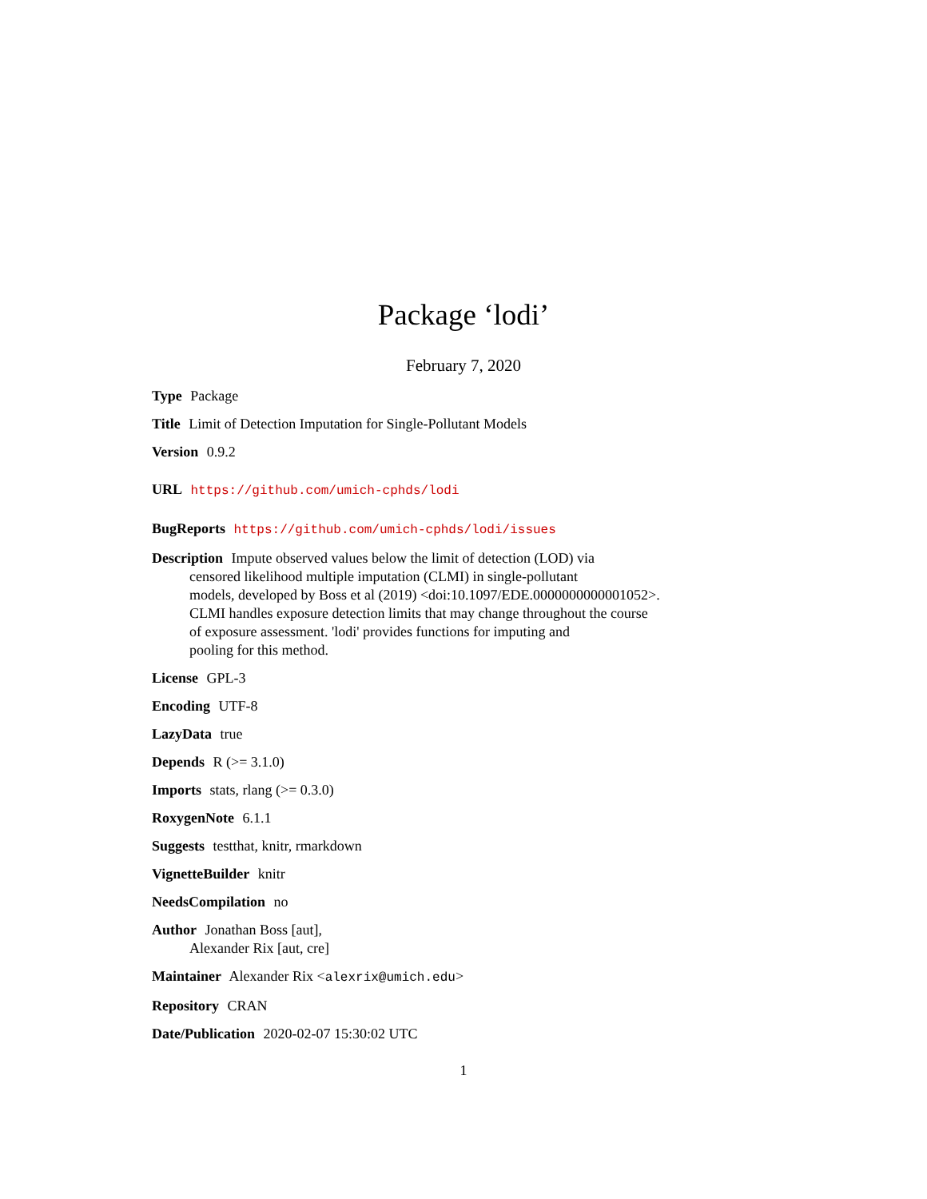Package ‘lodi’
February 7, 2020
Type Package
Title Limit of Detection Imputation for Single-Pollutant Models
Version 0.9.2
URL https://github.com/umich-cphds/lodi
BugReports https://github.com/umich-cphds/lodi/issues
Description Impute observed values below the limit of detection (LOD) via
censored likelihood multiple imputation (CLMI) in single-pollutant
models, developed by Boss et al (2019) <doi:10.1097/EDE.0000000000001052>.
CLMI handles exposure detection limits that may change throughout the course
of exposure assessment. 'lodi' provides functions for imputing and
pooling for this method.
License GPL-3
Encoding UTF-8
LazyData true
Depends R (>= 3.1.0)
Imports stats, rlang (>= 0.3.0)
RoxygenNote 6.1.1
Suggests testthat, knitr, rmarkdown
VignetteBuilder knitr
NeedsCompilation no
Author Jonathan Boss [aut],
Alexander Rix [aut, cre]
Maintainer Alexander Rix <alexrix@umich.edu>
Repository CRAN
Date/Publication 2020-02-07 15:30:02 UTC
1